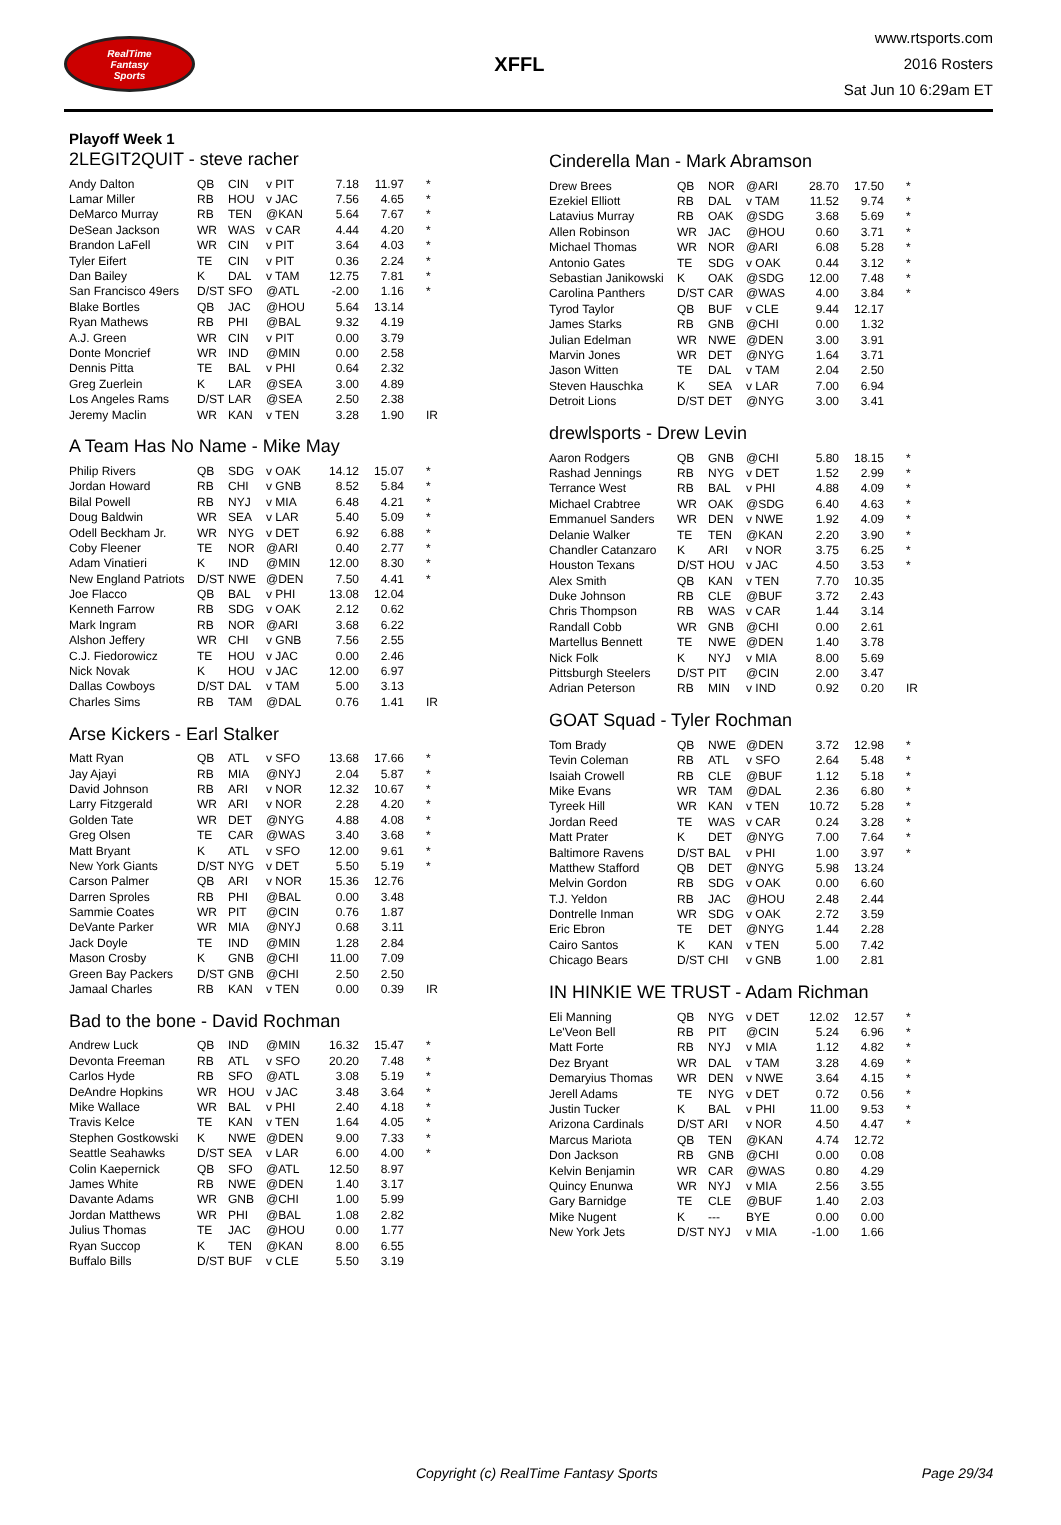RealTime
Fantasy
Sports
XFFL
www.rtsports.com
2016 Rosters
Sat Jun 10 6:29am ET
Playoff Week 1
2LEGIT2QUIT - steve racher
| Andy Dalton | QB | CIN | v PIT | 7.18 | 11.97 | * |
| Lamar Miller | RB | HOU | v JAC | 7.56 | 4.65 | * |
| DeMarco Murray | RB | TEN | @KAN | 5.64 | 7.67 | * |
| DeSean Jackson | WR | WAS | v CAR | 4.44 | 4.20 | * |
| Brandon LaFell | WR | CIN | v PIT | 3.64 | 4.03 | * |
| Tyler Eifert | TE | CIN | v PIT | 0.36 | 2.24 | * |
| Dan Bailey | K | DAL | v TAM | 12.75 | 7.81 | * |
| San Francisco 49ers | D/ST | SFO | @ATL | -2.00 | 1.16 | * |
| Blake Bortles | QB | JAC | @HOU | 5.64 | 13.14 | |
| Ryan Mathews | RB | PHI | @BAL | 9.32 | 4.19 | |
| A.J. Green | WR | CIN | v PIT | 0.00 | 3.79 | |
| Donte Moncrief | WR | IND | @MIN | 0.00 | 2.58 | |
| Dennis Pitta | TE | BAL | v PHI | 0.64 | 2.32 | |
| Greg Zuerlein | K | LAR | @SEA | 3.00 | 4.89 | |
| Los Angeles Rams | D/ST | LAR | @SEA | 2.50 | 2.38 | |
| Jeremy Maclin | WR | KAN | v TEN | 3.28 | 1.90 | IR |
A Team Has No Name - Mike May
| Philip Rivers | QB | SDG | v OAK | 14.12 | 15.07 | * |
| Jordan Howard | RB | CHI | v GNB | 8.52 | 5.84 | * |
| Bilal Powell | RB | NYJ | v MIA | 6.48 | 4.21 | * |
| Doug Baldwin | WR | SEA | v LAR | 5.40 | 5.09 | * |
| Odell Beckham Jr. | WR | NYG | v DET | 6.92 | 6.88 | * |
| Coby Fleener | TE | NOR | @ARI | 0.40 | 2.77 | * |
| Adam Vinatieri | K | IND | @MIN | 12.00 | 8.30 | * |
| New England Patriots | D/ST | NWE | @DEN | 7.50 | 4.41 | * |
| Joe Flacco | QB | BAL | v PHI | 13.08 | 12.04 | |
| Kenneth Farrow | RB | SDG | v OAK | 2.12 | 0.62 | |
| Mark Ingram | RB | NOR | @ARI | 3.68 | 6.22 | |
| Alshon Jeffery | WR | CHI | v GNB | 7.56 | 2.55 | |
| C.J. Fiedorowicz | TE | HOU | v JAC | 0.00 | 2.46 | |
| Nick Novak | K | HOU | v JAC | 12.00 | 6.97 | |
| Dallas Cowboys | D/ST | DAL | v TAM | 5.00 | 3.13 | |
| Charles Sims | RB | TAM | @DAL | 0.76 | 1.41 | IR |
Arse Kickers - Earl Stalker
| Matt Ryan | QB | ATL | v SFO | 13.68 | 17.66 | * |
| Jay Ajayi | RB | MIA | @NYJ | 2.04 | 5.87 | * |
| David Johnson | RB | ARI | v NOR | 12.32 | 10.67 | * |
| Larry Fitzgerald | WR | ARI | v NOR | 2.28 | 4.20 | * |
| Golden Tate | WR | DET | @NYG | 4.88 | 4.08 | * |
| Greg Olsen | TE | CAR | @WAS | 3.40 | 3.68 | * |
| Matt Bryant | K | ATL | v SFO | 12.00 | 9.61 | * |
| New York Giants | D/ST | NYG | v DET | 5.50 | 5.19 | * |
| Carson Palmer | QB | ARI | v NOR | 15.36 | 12.76 | |
| Darren Sproles | RB | PHI | @BAL | 0.00 | 3.48 | |
| Sammie Coates | WR | PIT | @CIN | 0.76 | 1.87 | |
| DeVante Parker | WR | MIA | @NYJ | 0.68 | 3.11 | |
| Jack Doyle | TE | IND | @MIN | 1.28 | 2.84 | |
| Mason Crosby | K | GNB | @CHI | 11.00 | 7.09 | |
| Green Bay Packers | D/ST | GNB | @CHI | 2.50 | 2.50 | |
| Jamaal Charles | RB | KAN | v TEN | 0.00 | 0.39 | IR |
Bad to the bone - David Rochman
| Andrew Luck | QB | IND | @MIN | 16.32 | 15.47 | * |
| Devonta Freeman | RB | ATL | v SFO | 20.20 | 7.48 | * |
| Carlos Hyde | RB | SFO | @ATL | 3.08 | 5.19 | * |
| DeAndre Hopkins | WR | HOU | v JAC | 3.48 | 3.64 | * |
| Mike Wallace | WR | BAL | v PHI | 2.40 | 4.18 | * |
| Travis Kelce | TE | KAN | v TEN | 1.64 | 4.05 | * |
| Stephen Gostkowski | K | NWE | @DEN | 9.00 | 7.33 | * |
| Seattle Seahawks | D/ST | SEA | v LAR | 6.00 | 4.00 | * |
| Colin Kaepernick | QB | SFO | @ATL | 12.50 | 8.97 | |
| James White | RB | NWE | @DEN | 1.40 | 3.17 | |
| Davante Adams | WR | GNB | @CHI | 1.00 | 5.99 | |
| Jordan Matthews | WR | PHI | @BAL | 1.08 | 2.82 | |
| Julius Thomas | TE | JAC | @HOU | 0.00 | 1.77 | |
| Ryan Succop | K | TEN | @KAN | 8.00 | 6.55 | |
| Buffalo Bills | D/ST | BUF | v CLE | 5.50 | 3.19 | |
Cinderella Man - Mark Abramson
| Drew Brees | QB | NOR | @ARI | 28.70 | 17.50 | * |
| Ezekiel Elliott | RB | DAL | v TAM | 11.52 | 9.74 | * |
| Latavius Murray | RB | OAK | @SDG | 3.68 | 5.69 | * |
| Allen Robinson | WR | JAC | @HOU | 0.60 | 3.71 | * |
| Michael Thomas | WR | NOR | @ARI | 6.08 | 5.28 | * |
| Antonio Gates | TE | SDG | v OAK | 0.44 | 3.12 | * |
| Sebastian Janikowski | K | OAK | @SDG | 12.00 | 7.48 | * |
| Carolina Panthers | D/ST | CAR | @WAS | 4.00 | 3.84 | * |
| Tyrod Taylor | QB | BUF | v CLE | 9.44 | 12.17 | |
| James Starks | RB | GNB | @CHI | 0.00 | 1.32 | |
| Julian Edelman | WR | NWE | @DEN | 3.00 | 3.91 | |
| Marvin Jones | WR | DET | @NYG | 1.64 | 3.71 | |
| Jason Witten | TE | DAL | v TAM | 2.04 | 2.50 | |
| Steven Hauschka | K | SEA | v LAR | 7.00 | 6.94 | |
| Detroit Lions | D/ST | DET | @NYG | 3.00 | 3.41 | |
drewlsports - Drew Levin
| Aaron Rodgers | QB | GNB | @CHI | 5.80 | 18.15 | * |
| Rashad Jennings | RB | NYG | v DET | 1.52 | 2.99 | * |
| Terrance West | RB | BAL | v PHI | 4.88 | 4.09 | * |
| Michael Crabtree | WR | OAK | @SDG | 6.40 | 4.63 | * |
| Emmanuel Sanders | WR | DEN | v NWE | 1.92 | 4.09 | * |
| Delanie Walker | TE | TEN | @KAN | 2.20 | 3.90 | * |
| Chandler Catanzaro | K | ARI | v NOR | 3.75 | 6.25 | * |
| Houston Texans | D/ST | HOU | v JAC | 4.50 | 3.53 | * |
| Alex Smith | QB | KAN | v TEN | 7.70 | 10.35 | |
| Duke Johnson | RB | CLE | @BUF | 3.72 | 2.43 | |
| Chris Thompson | RB | WAS | v CAR | 1.44 | 3.14 | |
| Randall Cobb | WR | GNB | @CHI | 0.00 | 2.61 | |
| Martellus Bennett | TE | NWE | @DEN | 1.40 | 3.78 | |
| Nick Folk | K | NYJ | v MIA | 8.00 | 5.69 | |
| Pittsburgh Steelers | D/ST | PIT | @CIN | 2.00 | 3.47 | |
| Adrian Peterson | RB | MIN | v IND | 0.92 | 0.20 | IR |
GOAT Squad - Tyler Rochman
| Tom Brady | QB | NWE | @DEN | 3.72 | 12.98 | * |
| Tevin Coleman | RB | ATL | v SFO | 2.64 | 5.48 | * |
| Isaiah Crowell | RB | CLE | @BUF | 1.12 | 5.18 | * |
| Mike Evans | WR | TAM | @DAL | 2.36 | 6.80 | * |
| Tyreek Hill | WR | KAN | v TEN | 10.72 | 5.28 | * |
| Jordan Reed | TE | WAS | v CAR | 0.24 | 3.28 | * |
| Matt Prater | K | DET | @NYG | 7.00 | 7.64 | * |
| Baltimore Ravens | D/ST | BAL | v PHI | 1.00 | 3.97 | * |
| Matthew Stafford | QB | DET | @NYG | 5.98 | 13.24 | |
| Melvin Gordon | RB | SDG | v OAK | 0.00 | 6.60 | |
| T.J. Yeldon | RB | JAC | @HOU | 2.48 | 2.44 | |
| Dontrelle Inman | WR | SDG | v OAK | 2.72 | 3.59 | |
| Eric Ebron | TE | DET | @NYG | 1.44 | 2.28 | |
| Cairo Santos | K | KAN | v TEN | 5.00 | 7.42 | |
| Chicago Bears | D/ST | CHI | v GNB | 1.00 | 2.81 | |
IN HINKIE WE TRUST - Adam Richman
| Eli Manning | QB | NYG | v DET | 12.02 | 12.57 | * |
| Le'Veon Bell | RB | PIT | @CIN | 5.24 | 6.96 | * |
| Matt Forte | RB | NYJ | v MIA | 1.12 | 4.82 | * |
| Dez Bryant | WR | DAL | v TAM | 3.28 | 4.69 | * |
| Demaryius Thomas | WR | DEN | v NWE | 3.64 | 4.15 | * |
| Jerell Adams | TE | NYG | v DET | 0.72 | 0.56 | * |
| Justin Tucker | K | BAL | v PHI | 11.00 | 9.53 | * |
| Arizona Cardinals | D/ST | ARI | v NOR | 4.50 | 4.47 | * |
| Marcus Mariota | QB | TEN | @KAN | 4.74 | 12.72 | |
| Don Jackson | RB | GNB | @CHI | 0.00 | 0.08 | |
| Kelvin Benjamin | WR | CAR | @WAS | 0.80 | 4.29 | |
| Quincy Enunwa | WR | NYJ | v MIA | 2.56 | 3.55 | |
| Gary Barnidge | TE | CLE | @BUF | 1.40 | 2.03 | |
| Mike Nugent | K | --- | BYE | 0.00 | 0.00 | |
| New York Jets | D/ST | NYJ | v MIA | -1.00 | 1.66 | |
Copyright (c) RealTime Fantasy Sports Page 29/34